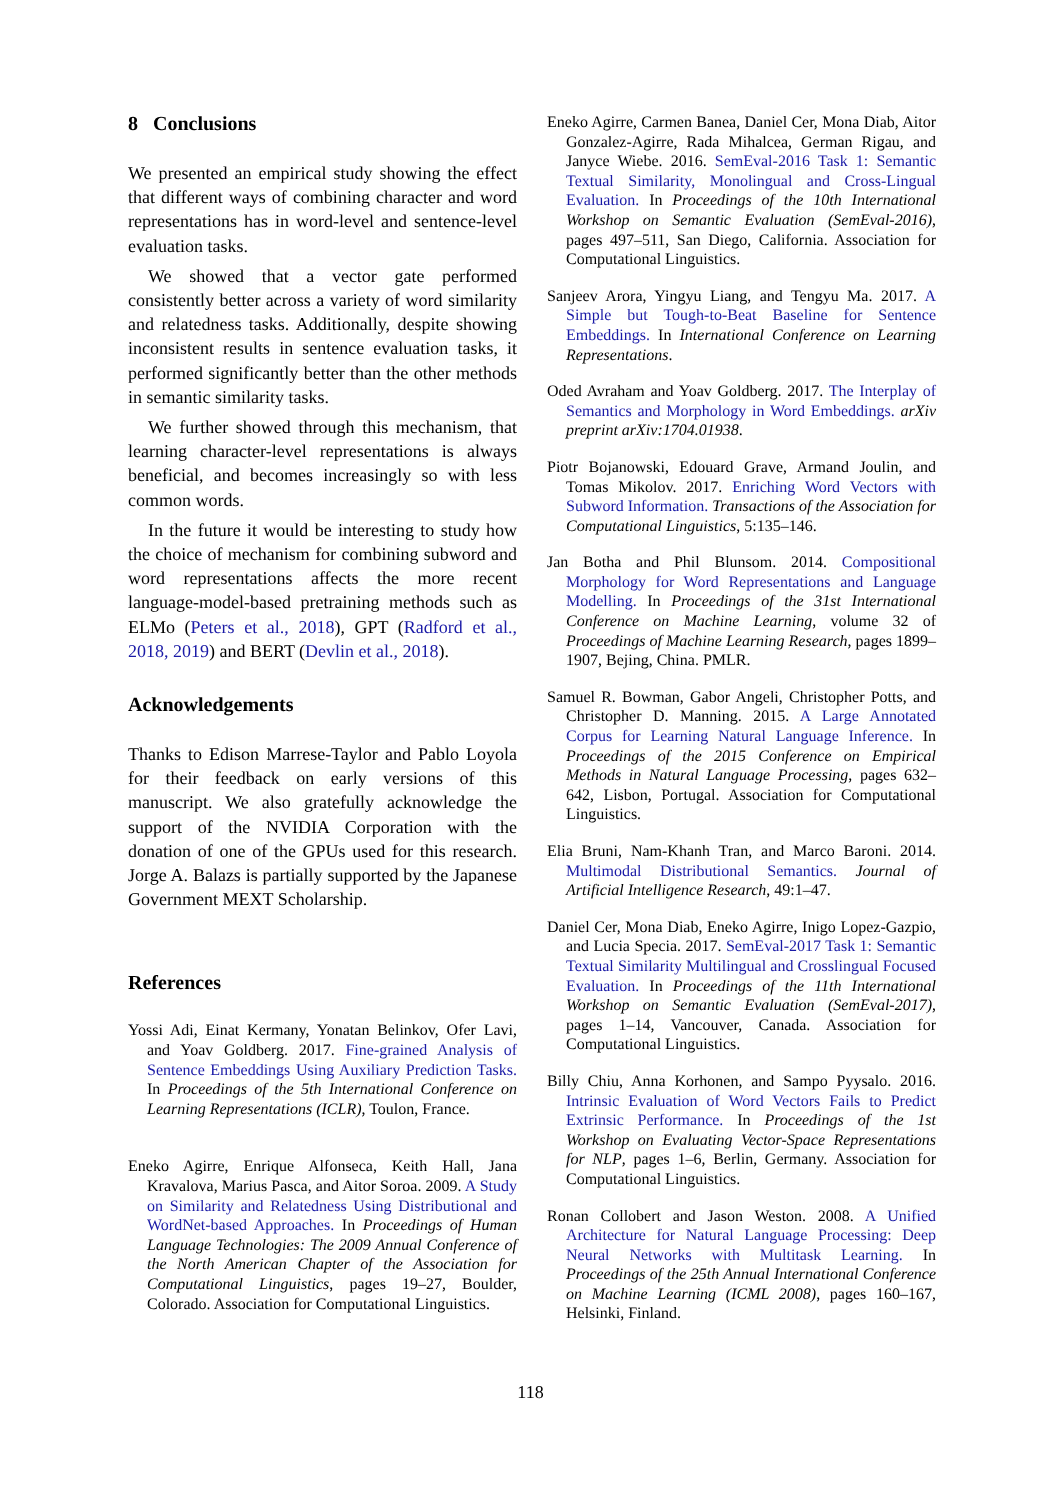8 Conclusions
We presented an empirical study showing the effect that different ways of combining character and word representations has in word-level and sentence-level evaluation tasks.
We showed that a vector gate performed consistently better across a variety of word similarity and relatedness tasks. Additionally, despite showing inconsistent results in sentence evaluation tasks, it performed significantly better than the other methods in semantic similarity tasks.
We further showed through this mechanism, that learning character-level representations is always beneficial, and becomes increasingly so with less common words.
In the future it would be interesting to study how the choice of mechanism for combining subword and word representations affects the more recent language-model-based pretraining methods such as ELMo (Peters et al., 2018), GPT (Radford et al., 2018, 2019) and BERT (Devlin et al., 2018).
Acknowledgements
Thanks to Edison Marrese-Taylor and Pablo Loyola for their feedback on early versions of this manuscript. We also gratefully acknowledge the support of the NVIDIA Corporation with the donation of one of the GPUs used for this research. Jorge A. Balazs is partially supported by the Japanese Government MEXT Scholarship.
References
Yossi Adi, Einat Kermany, Yonatan Belinkov, Ofer Lavi, and Yoav Goldberg. 2017. Fine-grained Analysis of Sentence Embeddings Using Auxiliary Prediction Tasks. In Proceedings of the 5th International Conference on Learning Representations (ICLR), Toulon, France.
Eneko Agirre, Enrique Alfonseca, Keith Hall, Jana Kravalova, Marius Pasca, and Aitor Soroa. 2009. A Study on Similarity and Relatedness Using Distributional and WordNet-based Approaches. In Proceedings of Human Language Technologies: The 2009 Annual Conference of the North American Chapter of the Association for Computational Linguistics, pages 19–27, Boulder, Colorado. Association for Computational Linguistics.
Eneko Agirre, Carmen Banea, Daniel Cer, Mona Diab, Aitor Gonzalez-Agirre, Rada Mihalcea, German Rigau, and Janyce Wiebe. 2016. SemEval-2016 Task 1: Semantic Textual Similarity, Monolingual and Cross-Lingual Evaluation. In Proceedings of the 10th International Workshop on Semantic Evaluation (SemEval-2016), pages 497–511, San Diego, California. Association for Computational Linguistics.
Sanjeev Arora, Yingyu Liang, and Tengyu Ma. 2017. A Simple but Tough-to-Beat Baseline for Sentence Embeddings. In International Conference on Learning Representations.
Oded Avraham and Yoav Goldberg. 2017. The Interplay of Semantics and Morphology in Word Embeddings. arXiv preprint arXiv:1704.01938.
Piotr Bojanowski, Edouard Grave, Armand Joulin, and Tomas Mikolov. 2017. Enriching Word Vectors with Subword Information. Transactions of the Association for Computational Linguistics, 5:135–146.
Jan Botha and Phil Blunsom. 2014. Compositional Morphology for Word Representations and Language Modelling. In Proceedings of the 31st International Conference on Machine Learning, volume 32 of Proceedings of Machine Learning Research, pages 1899–1907, Bejing, China. PMLR.
Samuel R. Bowman, Gabor Angeli, Christopher Potts, and Christopher D. Manning. 2015. A Large Annotated Corpus for Learning Natural Language Inference. In Proceedings of the 2015 Conference on Empirical Methods in Natural Language Processing, pages 632–642, Lisbon, Portugal. Association for Computational Linguistics.
Elia Bruni, Nam-Khanh Tran, and Marco Baroni. 2014. Multimodal Distributional Semantics. Journal of Artificial Intelligence Research, 49:1–47.
Daniel Cer, Mona Diab, Eneko Agirre, Inigo Lopez-Gazpio, and Lucia Specia. 2017. SemEval-2017 Task 1: Semantic Textual Similarity Multilingual and Crosslingual Focused Evaluation. In Proceedings of the 11th International Workshop on Semantic Evaluation (SemEval-2017), pages 1–14, Vancouver, Canada. Association for Computational Linguistics.
Billy Chiu, Anna Korhonen, and Sampo Pyysalo. 2016. Intrinsic Evaluation of Word Vectors Fails to Predict Extrinsic Performance. In Proceedings of the 1st Workshop on Evaluating Vector-Space Representations for NLP, pages 1–6, Berlin, Germany. Association for Computational Linguistics.
Ronan Collobert and Jason Weston. 2008. A Unified Architecture for Natural Language Processing: Deep Neural Networks with Multitask Learning. In Proceedings of the 25th Annual International Conference on Machine Learning (ICML 2008), pages 160–167, Helsinki, Finland.
118